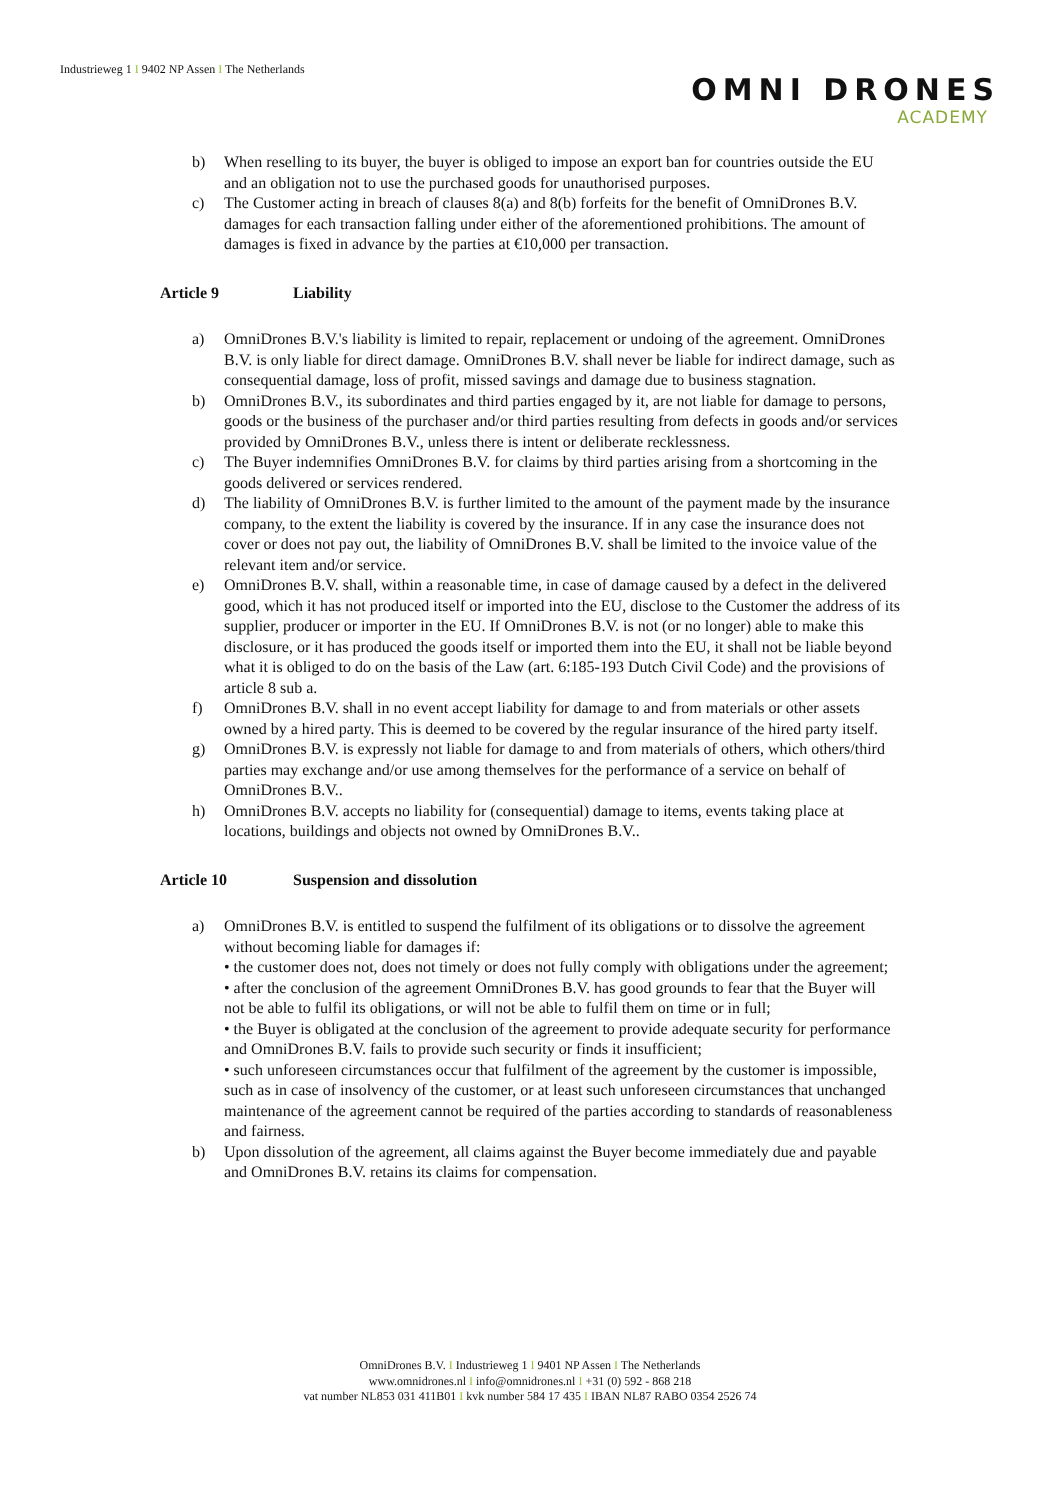Industrieweg 1 I 9402 NP Assen I The Netherlands
OMNI DRONES
ACADEMY
b) When reselling to its buyer, the buyer is obliged to impose an export ban for countries outside the EU and an obligation not to use the purchased goods for unauthorised purposes.
c) The Customer acting in breach of clauses 8(a) and 8(b) forfeits for the benefit of OmniDrones B.V. damages for each transaction falling under either of the aforementioned prohibitions. The amount of damages is fixed in advance by the parties at €10,000 per transaction.
Article 9 Liability
a) OmniDrones B.V.'s liability is limited to repair, replacement or undoing of the agreement. OmniDrones B.V. is only liable for direct damage. OmniDrones B.V. shall never be liable for indirect damage, such as consequential damage, loss of profit, missed savings and damage due to business stagnation.
b) OmniDrones B.V., its subordinates and third parties engaged by it, are not liable for damage to persons, goods or the business of the purchaser and/or third parties resulting from defects in goods and/or services provided by OmniDrones B.V., unless there is intent or deliberate recklessness.
c) The Buyer indemnifies OmniDrones B.V. for claims by third parties arising from a shortcoming in the goods delivered or services rendered.
d) The liability of OmniDrones B.V. is further limited to the amount of the payment made by the insurance company, to the extent the liability is covered by the insurance. If in any case the insurance does not cover or does not pay out, the liability of OmniDrones B.V. shall be limited to the invoice value of the relevant item and/or service.
e) OmniDrones B.V. shall, within a reasonable time, in case of damage caused by a defect in the delivered good, which it has not produced itself or imported into the EU, disclose to the Customer the address of its supplier, producer or importer in the EU. If OmniDrones B.V. is not (or no longer) able to make this disclosure, or it has produced the goods itself or imported them into the EU, it shall not be liable beyond what it is obliged to do on the basis of the Law (art. 6:185-193 Dutch Civil Code) and the provisions of article 8 sub a.
f) OmniDrones B.V. shall in no event accept liability for damage to and from materials or other assets owned by a hired party. This is deemed to be covered by the regular insurance of the hired party itself.
g) OmniDrones B.V. is expressly not liable for damage to and from materials of others, which others/third parties may exchange and/or use among themselves for the performance of a service on behalf of OmniDrones B.V..
h) OmniDrones B.V. accepts no liability for (consequential) damage to items, events taking place at locations, buildings and objects not owned by OmniDrones B.V..
Article 10 Suspension and dissolution
a) OmniDrones B.V. is entitled to suspend the fulfilment of its obligations or to dissolve the agreement without becoming liable for damages if:
• the customer does not, does not timely or does not fully comply with obligations under the agreement;
• after the conclusion of the agreement OmniDrones B.V. has good grounds to fear that the Buyer will not be able to fulfil its obligations, or will not be able to fulfil them on time or in full;
• the Buyer is obligated at the conclusion of the agreement to provide adequate security for performance and OmniDrones B.V. fails to provide such security or finds it insufficient;
• such unforeseen circumstances occur that fulfilment of the agreement by the customer is impossible, such as in case of insolvency of the customer, or at least such unforeseen circumstances that unchanged maintenance of the agreement cannot be required of the parties according to standards of reasonableness and fairness.
b) Upon dissolution of the agreement, all claims against the Buyer become immediately due and payable and OmniDrones B.V. retains its claims for compensation.
OmniDrones B.V. I Industrieweg 1 I 9401 NP Assen I The Netherlands
www.omnidrones.nl I info@omnidrones.nl I +31 (0) 592 - 868 218
vat number NL853 031 411B01 I kvk number 584 17 435 I IBAN NL87 RABO 0354 2526 74